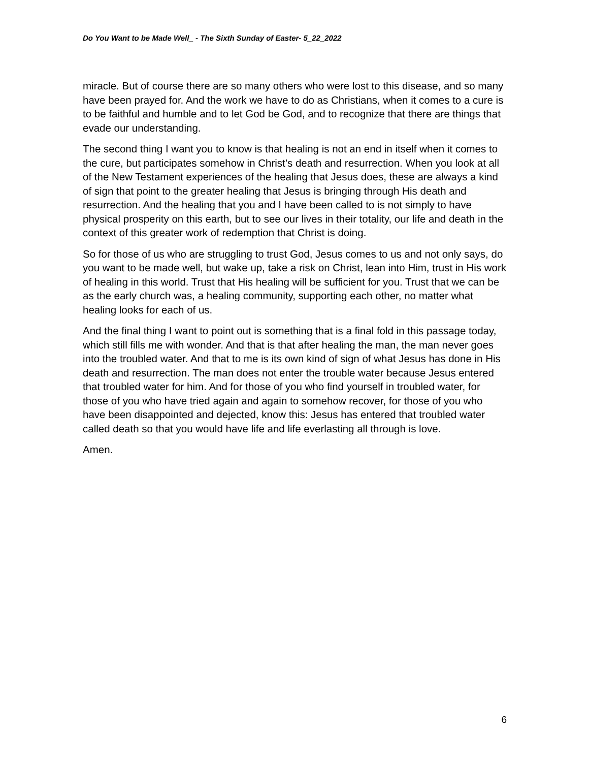Do You Want to be Made Well_ - The Sixth Sunday of Easter- 5_22_2022
miracle. But of course there are so many others who were lost to this disease, and so many have been prayed for. And the work we have to do as Christians, when it comes to a cure is to be faithful and humble and to let God be God, and to recognize that there are things that evade our understanding.
The second thing I want you to know is that healing is not an end in itself when it comes to the cure, but participates somehow in Christ’s death and resurrection. When you look at all of the New Testament experiences of the healing that Jesus does, these are always a kind of sign that point to the greater healing that Jesus is bringing through His death and resurrection. And the healing that you and I have been called to is not simply to have physical prosperity on this earth, but to see our lives in their totality, our life and death in the context of this greater work of redemption that Christ is doing.
So for those of us who are struggling to trust God, Jesus comes to us and not only says, do you want to be made well, but wake up, take a risk on Christ, lean into Him, trust in His work of healing in this world. Trust that His healing will be sufficient for you. Trust that we can be as the early church was, a healing community, supporting each other, no matter what healing looks for each of us.
And the final thing I want to point out is something that is a final fold in this passage today, which still fills me with wonder. And that is that after healing the man, the man never goes into the troubled water. And that to me is its own kind of sign of what Jesus has done in His death and resurrection. The man does not enter the trouble water because Jesus entered that troubled water for him. And for those of you who find yourself in troubled water, for those of you who have tried again and again to somehow recover, for those of you who have been disappointed and dejected, know this: Jesus has entered that troubled water called death so that you would have life and life everlasting all through is love.
Amen.
6